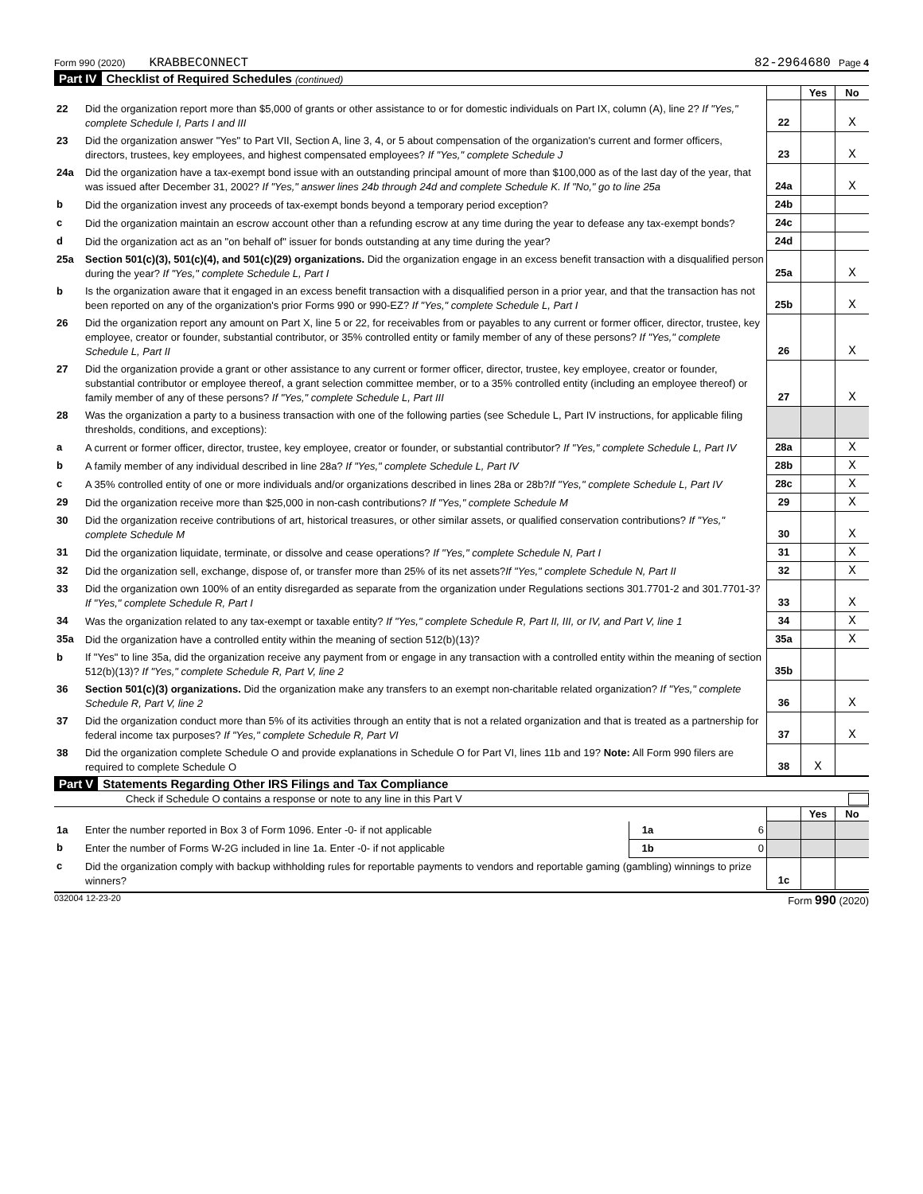Form 990 (2020) KRABBECONNECT 82-2964680 Page 4
Part IV Checklist of Required Schedules (continued)
| | | | Yes | No |
| 22 | Did the organization report more than $5,000 of grants or other assistance to or for domestic individuals on Part IX, column (A), line 2? If "Yes," complete Schedule I, Parts I and III | 22 | | X |
| 23 | Did the organization answer "Yes" to Part VII, Section A, line 3, 4, or 5 about compensation of the organization's current and former officers, directors, trustees, key employees, and highest compensated employees? If "Yes," complete Schedule J | 23 | | X |
| 24a | Did the organization have a tax-exempt bond issue with an outstanding principal amount of more than $100,000 as of the last day of the year, that was issued after December 31, 2002? If "Yes," answer lines 24b through 24d and complete Schedule K. If "No," go to line 25a | 24a | | X |
| b | Did the organization invest any proceeds of tax-exempt bonds beyond a temporary period exception? | 24b | | |
| c | Did the organization maintain an escrow account other than a refunding escrow at any time during the year to defease any tax-exempt bonds? | 24c | | |
| d | Did the organization act as an "on behalf of" issuer for bonds outstanding at any time during the year? | 24d | | |
| 25a | Section 501(c)(3), 501(c)(4), and 501(c)(29) organizations. Did the organization engage in an excess benefit transaction with a disqualified person during the year? If "Yes," complete Schedule L, Part I | 25a | | X |
| b | Is the organization aware that it engaged in an excess benefit transaction with a disqualified person in a prior year, and that the transaction has not been reported on any of the organization's prior Forms 990 or 990-EZ? If "Yes," complete Schedule L, Part I | 25b | | X |
| 26 | Did the organization report any amount on Part X, line 5 or 22, for receivables from or payables to any current or former officer, director, trustee, key employee, creator or founder, substantial contributor, or 35% controlled entity or family member of any of these persons? If "Yes," complete Schedule L, Part II | 26 | | X |
| 27 | Did the organization provide a grant or other assistance to any current or former officer, director, trustee, key employee, creator or founder, substantial contributor or employee thereof, a grant selection committee member, or to a 35% controlled entity (including an employee thereof) or family member of any of these persons? If "Yes," complete Schedule L, Part III | 27 | | X |
| 28 | Was the organization a party to a business transaction with one of the following parties (see Schedule L, Part IV instructions, for applicable filing thresholds, conditions, and exceptions): | | | |
| a | A current or former officer, director, trustee, key employee, creator or founder, or substantial contributor? If "Yes," complete Schedule L, Part IV | 28a | | X |
| b | A family member of any individual described in line 28a? If "Yes," complete Schedule L, Part IV | 28b | | X |
| c | A 35% controlled entity of one or more individuals and/or organizations described in lines 28a or 28b? If "Yes," complete Schedule L, Part IV | 28c | | X |
| 29 | Did the organization receive more than $25,000 in non-cash contributions? If "Yes," complete Schedule M | 29 | | X |
| 30 | Did the organization receive contributions of art, historical treasures, or other similar assets, or qualified conservation contributions? If "Yes," complete Schedule M | 30 | | X |
| 31 | Did the organization liquidate, terminate, or dissolve and cease operations? If "Yes," complete Schedule N, Part I | 31 | | X |
| 32 | Did the organization sell, exchange, dispose of, or transfer more than 25% of its net assets? If "Yes," complete Schedule N, Part II | 32 | | X |
| 33 | Did the organization own 100% of an entity disregarded as separate from the organization under Regulations sections 301.7701-2 and 301.7701-3? If "Yes," complete Schedule R, Part I | 33 | | X |
| 34 | Was the organization related to any tax-exempt or taxable entity? If "Yes," complete Schedule R, Part II, III, or IV, and Part V, line 1 | 34 | | X |
| 35a | Did the organization have a controlled entity within the meaning of section 512(b)(13)? | 35a | | X |
| b | If "Yes" to line 35a, did the organization receive any payment from or engage in any transaction with a controlled entity within the meaning of section 512(b)(13)? If "Yes," complete Schedule R, Part V, line 2 | 35b | | |
| 36 | Section 501(c)(3) organizations. Did the organization make any transfers to an exempt non-charitable related organization? If "Yes," complete Schedule R, Part V, line 2 | 36 | | X |
| 37 | Did the organization conduct more than 5% of its activities through an entity that is not a related organization and that is treated as a partnership for federal income tax purposes? If "Yes," complete Schedule R, Part VI | 37 | | X |
| 38 | Did the organization complete Schedule O and provide explanations in Schedule O for Part VI, lines 11b and 19? Note: All Form 990 filers are required to complete Schedule O | 38 | X | |
Part V Statements Regarding Other IRS Filings and Tax Compliance
Check if Schedule O contains a response or note to any line in this Part V
| | | | | | Yes | No |
| 1a | Enter the number reported in Box 3 of Form 1096. Enter -0- if not applicable | 1a | 6 | | | |
| b | Enter the number of Forms W-2G included in line 1a. Enter -0- if not applicable | 1b | 0 | | | |
| c | Did the organization comply with backup withholding rules for reportable payments to vendors and reportable gaming (gambling) winnings to prize winners? | | | 1c | | |
032004 12-23-20 Form 990 (2020)